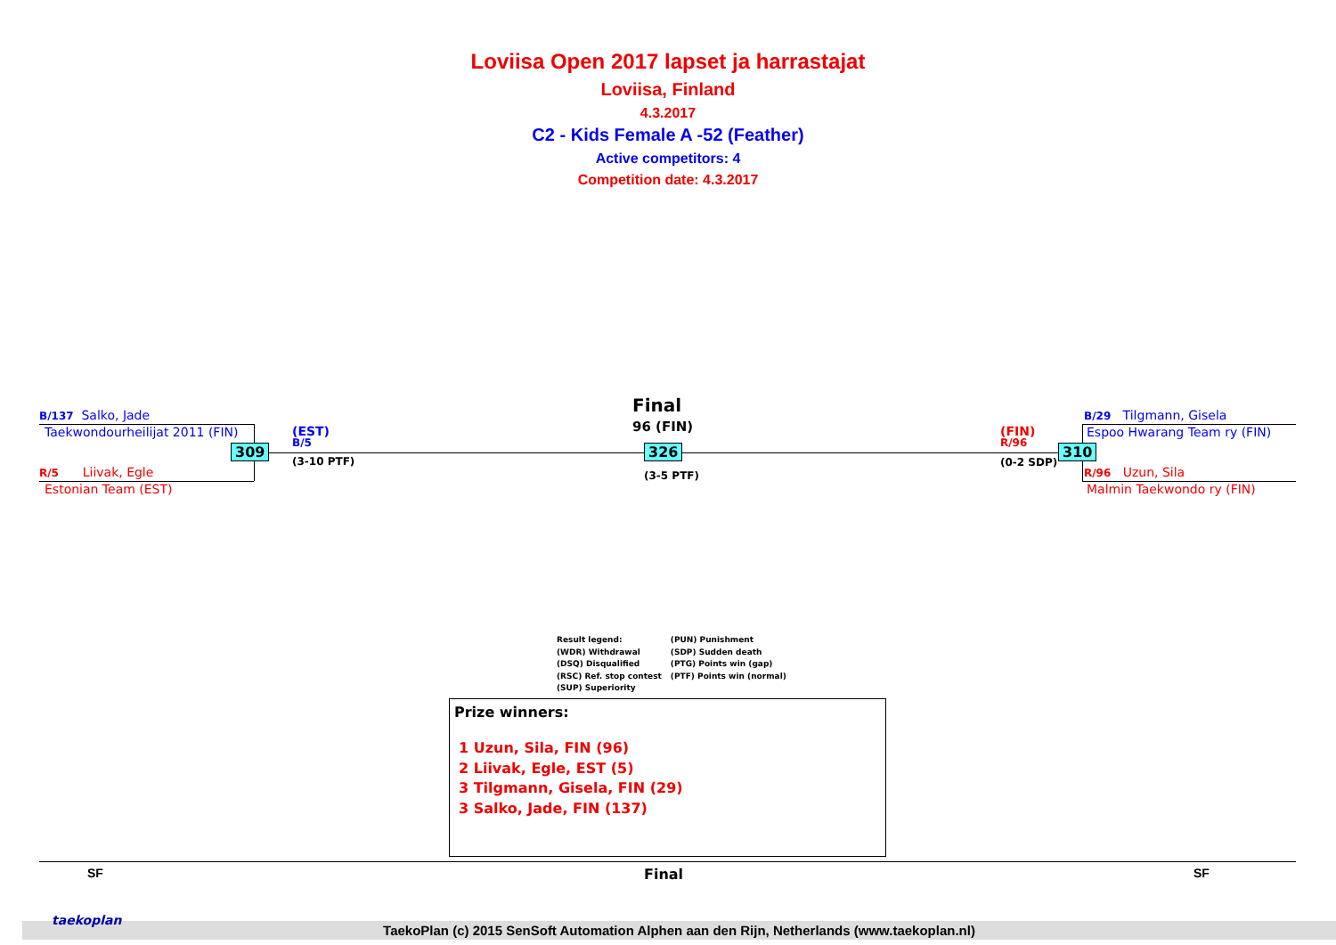Loviisa Open 2017 lapset ja harrastajat
Loviisa, Finland
4.3.2017
C2 - Kids Female A -52 (Feather)
Active competitors: 4
Competition date: 4.3.2017
B/137 Salko, Jade
Taekwondourheilijat 2011 (FIN)
R/5 Liivak, Egle
Estonian Team (EST)
309
(EST)
B/5
(3-10 PTF)
Final
96 (FIN)
326
(3-5 PTF)
(FIN)
R/96
(0-2 SDP)
310
B/29 Tilgmann, Gisela
Espoo Hwarang Team ry (FIN)
R/96 Uzun, Sila
Malmin Taekwondo ry (FIN)
Result legend:
(WDR) Withdrawal
(DSQ) Disqualified
(RSC) Ref. stop contest
(SUP) Superiority
(PUN) Punishment
(SDP) Sudden death
(PTG) Points win (gap)
(PTF) Points win (normal)
Prize winners:
1 Uzun, Sila, FIN (96)
2 Liivak, Egle, EST (5)
3 Tilgmann, Gisela, FIN (29)
3 Salko, Jade, FIN (137)
SF Final SF
TaekoPlan (c) 2015 SenSoft Automation Alphen aan den Rijn, Netherlands (www.taekoplan.nl)
taekoplan